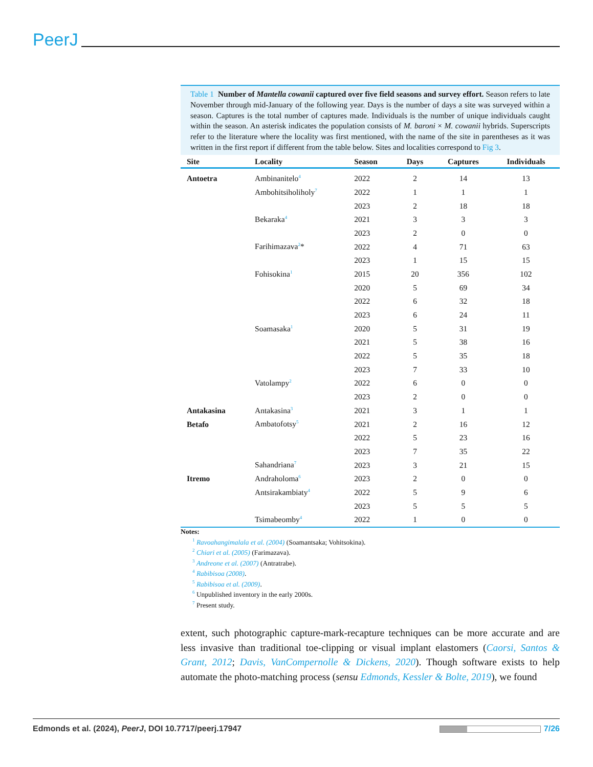PeerJ
Table 1 Number of Mantella cowanii captured over five field seasons and survey effort. Season refers to late November through mid-January of the following year. Days is the number of days a site was surveyed within a season. Captures is the total number of captures made. Individuals is the number of unique individuals caught within the season. An asterisk indicates the population consists of M. baroni × M. cowanii hybrids. Superscripts refer to the literature where the locality was first mentioned, with the name of the site in parentheses as it was written in the first report if different from the table below. Sites and localities correspond to Fig 3.
| Site | Locality | Season | Days | Captures | Individuals |
| --- | --- | --- | --- | --- | --- |
| Antoetra | Ambinanitelo<sup>4</sup> | 2022 | 2 | 14 | 13 |
| | Ambohitsiholiholy<sup>7</sup> | 2022 | 1 | 1 | 1 |
| | | 2023 | 2 | 18 | 18 |
| | Bekaraka<sup>4</sup> | 2021 | 3 | 3 | 3 |
| | | 2023 | 2 | 0 | 0 |
| | Farihimazava<sup>2</sup>* | 2022 | 4 | 71 | 63 |
| | | 2023 | 1 | 15 | 15 |
| | Fohisokina<sup>1</sup> | 2015 | 20 | 356 | 102 |
| | | 2020 | 5 | 69 | 34 |
| | | 2022 | 6 | 32 | 18 |
| | | 2023 | 6 | 24 | 11 |
| | Soamasaka<sup>1</sup> | 2020 | 5 | 31 | 19 |
| | | 2021 | 5 | 38 | 16 |
| | | 2022 | 5 | 35 | 18 |
| | | 2023 | 7 | 33 | 10 |
| | Vatolampy<sup>2</sup> | 2022 | 6 | 0 | 0 |
| | | 2023 | 2 | 0 | 0 |
| Antakasina | Antakasina<sup>3</sup> | 2021 | 3 | 1 | 1 |
| Betafo | Ambatofotsy<sup>5</sup> | 2021 | 2 | 16 | 12 |
| | | 2022 | 5 | 23 | 16 |
| | | 2023 | 7 | 35 | 22 |
| | Sahandriana<sup>7</sup> | 2023 | 3 | 21 | 15 |
| Itremo | Andraholoma<sup>6</sup> | 2023 | 2 | 0 | 0 |
| | Antsirakambiaty<sup>4</sup> | 2022 | 5 | 9 | 6 |
| | | 2023 | 5 | 5 | 5 |
| | Tsimabeomby<sup>4</sup> | 2022 | 1 | 0 | 0 |
Notes:
<sup>1</sup> Ravoahangimalala et al. (2004) (Soamantsaka; Vohitsokina).
<sup>2</sup> Chiari et al. (2005) (Farimazava).
<sup>3</sup> Andreone et al. (2007) (Antratrabe).
<sup>4</sup> Rabibisoa (2008).
<sup>5</sup> Rabibisoa et al. (2009).
<sup>6</sup> Unpublished inventory in the early 2000s.
<sup>7</sup> Present study.
extent, such photographic capture-mark-recapture techniques can be more accurate and are less invasive than traditional toe-clipping or visual implant elastomers (Caorsi, Santos & Grant, 2012; Davis, VanCompernolle & Dickens, 2020). Though software exists to help automate the photo-matching process (sensu Edmonds, Kessler & Bolte, 2019), we found
Edmonds et al. (2024), PeerJ, DOI 10.7717/peerj.17947 7/26